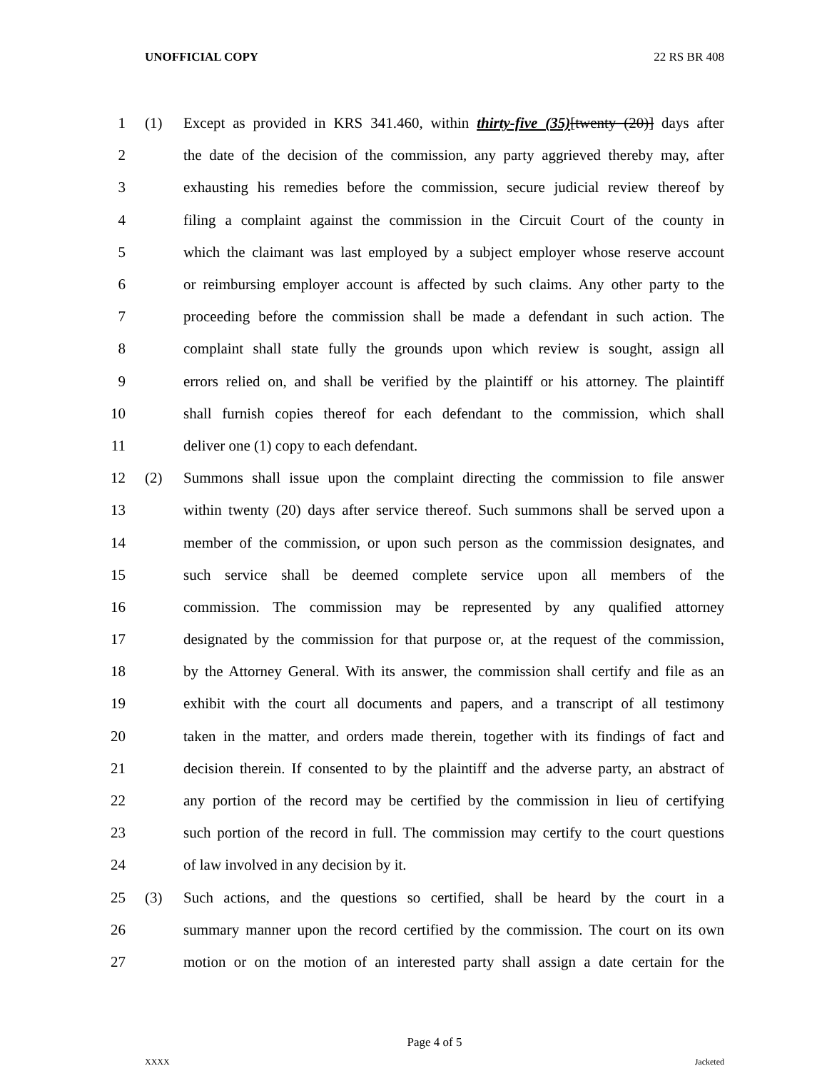UNOFFICIAL COPY 22 RS BR 408
1 (1) Except as provided in KRS 341.460, within thirty-five (35)[twenty (20)] days after
2 the date of the decision of the commission, any party aggrieved thereby may, after
3 exhausting his remedies before the commission, secure judicial review thereof by
4 filing a complaint against the commission in the Circuit Court of the county in
5 which the claimant was last employed by a subject employer whose reserve account
6 or reimbursing employer account is affected by such claims. Any other party to the
7 proceeding before the commission shall be made a defendant in such action. The
8 complaint shall state fully the grounds upon which review is sought, assign all
9 errors relied on, and shall be verified by the plaintiff or his attorney. The plaintiff
10 shall furnish copies thereof for each defendant to the commission, which shall
11 deliver one (1) copy to each defendant.
12 (2) Summons shall issue upon the complaint directing the commission to file answer
13 within twenty (20) days after service thereof. Such summons shall be served upon a
14 member of the commission, or upon such person as the commission designates, and
15 such service shall be deemed complete service upon all members of the
16 commission. The commission may be represented by any qualified attorney
17 designated by the commission for that purpose or, at the request of the commission,
18 by the Attorney General. With its answer, the commission shall certify and file as an
19 exhibit with the court all documents and papers, and a transcript of all testimony
20 taken in the matter, and orders made therein, together with its findings of fact and
21 decision therein. If consented to by the plaintiff and the adverse party, an abstract of
22 any portion of the record may be certified by the commission in lieu of certifying
23 such portion of the record in full. The commission may certify to the court questions
24 of law involved in any decision by it.
25 (3) Such actions, and the questions so certified, shall be heard by the court in a
26 summary manner upon the record certified by the commission. The court on its own
27 motion or on the motion of an interested party shall assign a date certain for the
Page 4 of 5
XXXX Jacketed